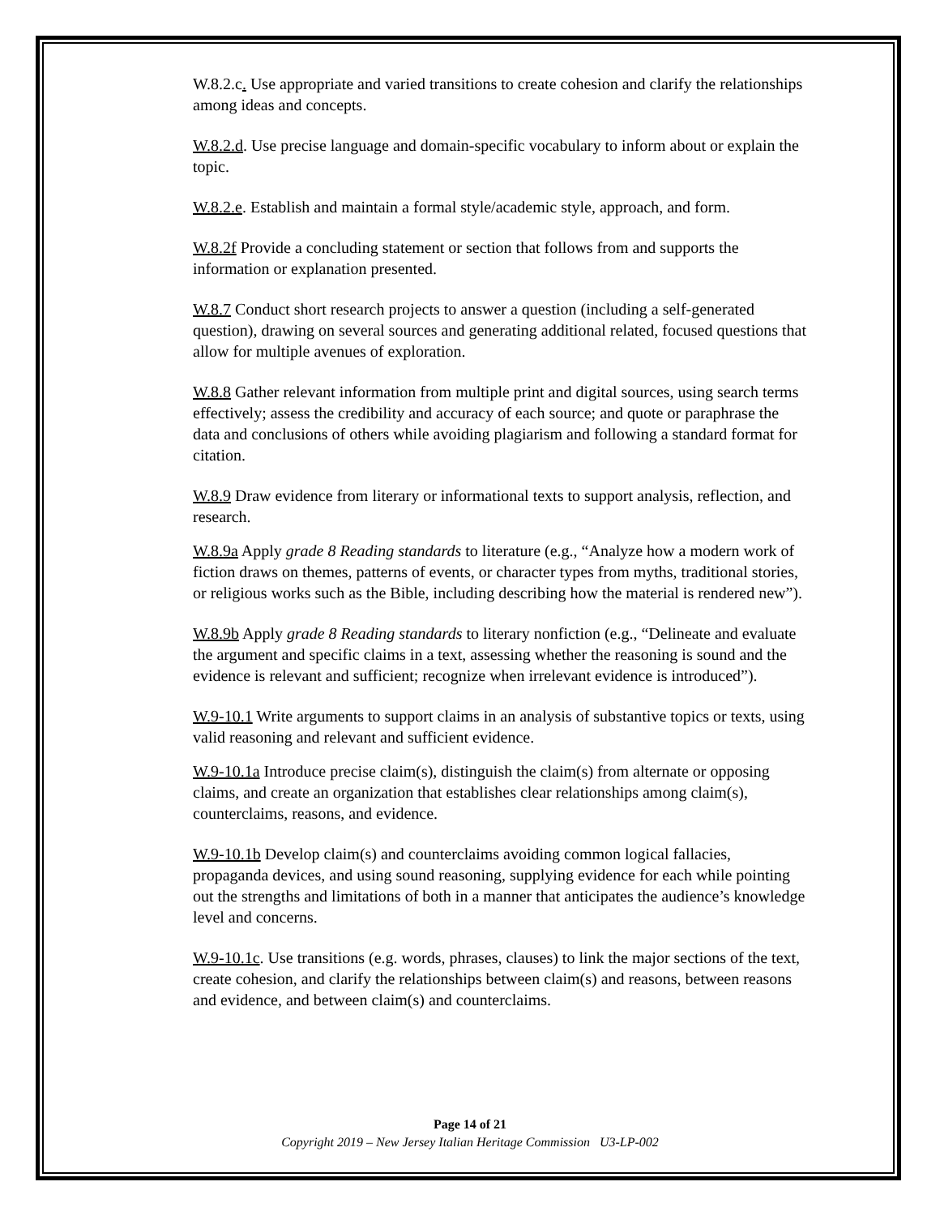W.8.2.c. Use appropriate and varied transitions to create cohesion and clarify the relationships among ideas and concepts.
W.8.2.d. Use precise language and domain-specific vocabulary to inform about or explain the topic.
W.8.2.e. Establish and maintain a formal style/academic style, approach, and form.
W.8.2f Provide a concluding statement or section that follows from and supports the information or explanation presented.
W.8.7 Conduct short research projects to answer a question (including a self-generated question), drawing on several sources and generating additional related, focused questions that allow for multiple avenues of exploration.
W.8.8 Gather relevant information from multiple print and digital sources, using search terms effectively; assess the credibility and accuracy of each source; and quote or paraphrase the data and conclusions of others while avoiding plagiarism and following a standard format for citation.
W.8.9 Draw evidence from literary or informational texts to support analysis, reflection, and research.
W.8.9a Apply grade 8 Reading standards to literature (e.g., “Analyze how a modern work of fiction draws on themes, patterns of events, or character types from myths, traditional stories, or religious works such as the Bible, including describing how the material is rendered new”).
W.8.9b Apply grade 8 Reading standards to literary nonfiction (e.g., “Delineate and evaluate the argument and specific claims in a text, assessing whether the reasoning is sound and the evidence is relevant and sufficient; recognize when irrelevant evidence is introduced”).
W.9-10.1 Write arguments to support claims in an analysis of substantive topics or texts, using valid reasoning and relevant and sufficient evidence.
W.9-10.1a Introduce precise claim(s), distinguish the claim(s) from alternate or opposing claims, and create an organization that establishes clear relationships among claim(s), counterclaims, reasons, and evidence.
W.9-10.1b Develop claim(s) and counterclaims avoiding common logical fallacies, propaganda devices, and using sound reasoning, supplying evidence for each while pointing out the strengths and limitations of both in a manner that anticipates the audience’s knowledge level and concerns.
W.9-10.1c. Use transitions (e.g. words, phrases, clauses) to link the major sections of the text, create cohesion, and clarify the relationships between claim(s) and reasons, between reasons and evidence, and between claim(s) and counterclaims.
Page 14 of 21
Copyright 2019 – New Jersey Italian Heritage Commission U3-LP-002